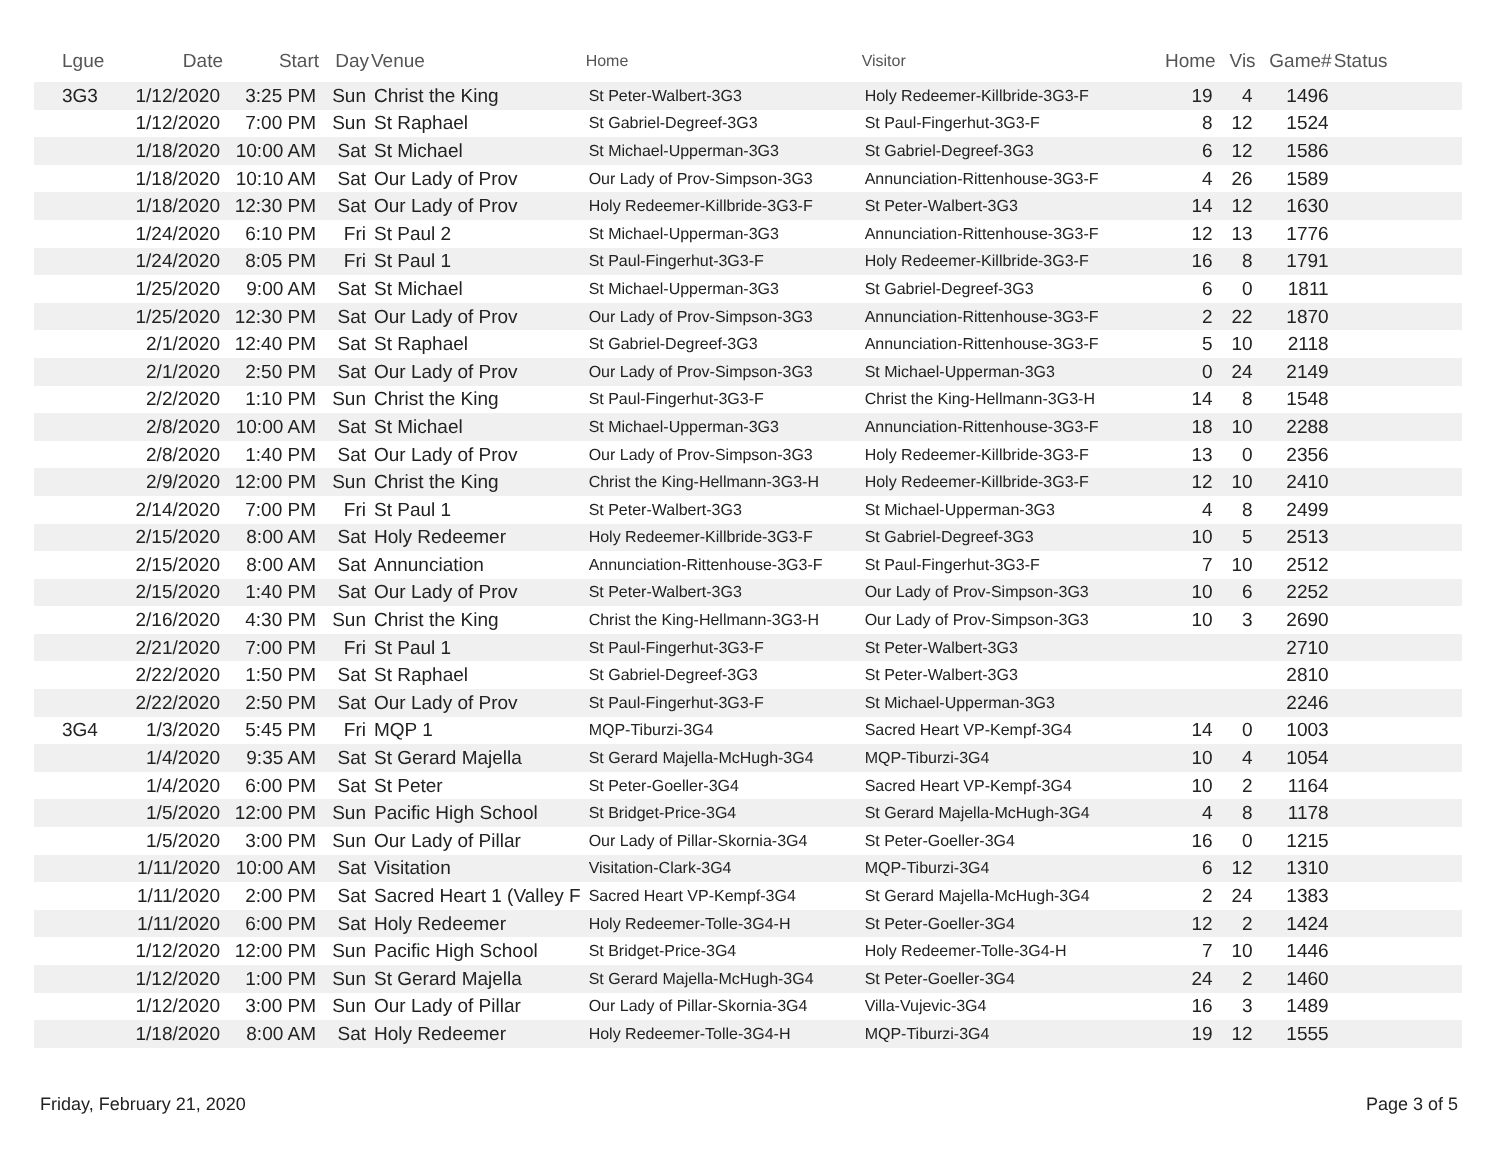| Lgue | Date | Start | Day | Venue | Home | Visitor | Home | Vis | Game# | Status |
| --- | --- | --- | --- | --- | --- | --- | --- | --- | --- | --- |
| 3G3 | 1/12/2020 | 3:25 PM | Sun | Christ the King | St Peter-Walbert-3G3 | Holy Redeemer-Killbride-3G3-F | 19 | 4 | 1496 | |
| | 1/12/2020 | 7:00 PM | Sun | St Raphael | St Gabriel-Degreef-3G3 | St Paul-Fingerhut-3G3-F | 8 | 12 | 1524 | |
| | 1/18/2020 | 10:00 AM | Sat | St Michael | St Michael-Upperman-3G3 | St Gabriel-Degreef-3G3 | 6 | 12 | 1586 | |
| | 1/18/2020 | 10:10 AM | Sat | Our Lady of Prov | Our Lady of Prov-Simpson-3G3 | Annunciation-Rittenhouse-3G3-F | 4 | 26 | 1589 | |
| | 1/18/2020 | 12:30 PM | Sat | Our Lady of Prov | Holy Redeemer-Killbride-3G3-F | St Peter-Walbert-3G3 | 14 | 12 | 1630 | |
| | 1/24/2020 | 6:10 PM | Fri | St Paul 2 | St Michael-Upperman-3G3 | Annunciation-Rittenhouse-3G3-F | 12 | 13 | 1776 | |
| | 1/24/2020 | 8:05 PM | Fri | St Paul 1 | St Paul-Fingerhut-3G3-F | Holy Redeemer-Killbride-3G3-F | 16 | 8 | 1791 | |
| | 1/25/2020 | 9:00 AM | Sat | St Michael | St Michael-Upperman-3G3 | St Gabriel-Degreef-3G3 | 6 | 0 | 1811 | |
| | 1/25/2020 | 12:30 PM | Sat | Our Lady of Prov | Our Lady of Prov-Simpson-3G3 | Annunciation-Rittenhouse-3G3-F | 2 | 22 | 1870 | |
| | 2/1/2020 | 12:40 PM | Sat | St Raphael | St Gabriel-Degreef-3G3 | Annunciation-Rittenhouse-3G3-F | 5 | 10 | 2118 | |
| | 2/1/2020 | 2:50 PM | Sat | Our Lady of Prov | Our Lady of Prov-Simpson-3G3 | St Michael-Upperman-3G3 | 0 | 24 | 2149 | |
| | 2/2/2020 | 1:10 PM | Sun | Christ the King | St Paul-Fingerhut-3G3-F | Christ the King-Hellmann-3G3-H | 14 | 8 | 1548 | |
| | 2/8/2020 | 10:00 AM | Sat | St Michael | St Michael-Upperman-3G3 | Annunciation-Rittenhouse-3G3-F | 18 | 10 | 2288 | |
| | 2/8/2020 | 1:40 PM | Sat | Our Lady of Prov | Our Lady of Prov-Simpson-3G3 | Holy Redeemer-Killbride-3G3-F | 13 | 0 | 2356 | |
| | 2/9/2020 | 12:00 PM | Sun | Christ the King | Christ the King-Hellmann-3G3-H | Holy Redeemer-Killbride-3G3-F | 12 | 10 | 2410 | |
| | 2/14/2020 | 7:00 PM | Fri | St Paul 1 | St Peter-Walbert-3G3 | St Michael-Upperman-3G3 | 4 | 8 | 2499 | |
| | 2/15/2020 | 8:00 AM | Sat | Holy Redeemer | Holy Redeemer-Killbride-3G3-F | St Gabriel-Degreef-3G3 | 10 | 5 | 2513 | |
| | 2/15/2020 | 8:00 AM | Sat | Annunciation | Annunciation-Rittenhouse-3G3-F | St Paul-Fingerhut-3G3-F | 7 | 10 | 2512 | |
| | 2/15/2020 | 1:40 PM | Sat | Our Lady of Prov | St Peter-Walbert-3G3 | Our Lady of Prov-Simpson-3G3 | 10 | 6 | 2252 | |
| | 2/16/2020 | 4:30 PM | Sun | Christ the King | Christ the King-Hellmann-3G3-H | Our Lady of Prov-Simpson-3G3 | 10 | 3 | 2690 | |
| | 2/21/2020 | 7:00 PM | Fri | St Paul 1 | St Paul-Fingerhut-3G3-F | St Peter-Walbert-3G3 | | | 2710 | |
| | 2/22/2020 | 1:50 PM | Sat | St Raphael | St Gabriel-Degreef-3G3 | St Peter-Walbert-3G3 | | | 2810 | |
| | 2/22/2020 | 2:50 PM | Sat | Our Lady of Prov | St Paul-Fingerhut-3G3-F | St Michael-Upperman-3G3 | | | 2246 | |
| 3G4 | 1/3/2020 | 5:45 PM | Fri | MQP 1 | MQP-Tiburzi-3G4 | Sacred Heart VP-Kempf-3G4 | 14 | 0 | 1003 | |
| | 1/4/2020 | 9:35 AM | Sat | St Gerard Majella | St Gerard Majella-McHugh-3G4 | MQP-Tiburzi-3G4 | 10 | 4 | 1054 | |
| | 1/4/2020 | 6:00 PM | Sat | St Peter | St Peter-Goeller-3G4 | Sacred Heart VP-Kempf-3G4 | 10 | 2 | 1164 | |
| | 1/5/2020 | 12:00 PM | Sun | Pacific High School | St Bridget-Price-3G4 | St Gerard Majella-McHugh-3G4 | 4 | 8 | 1178 | |
| | 1/5/2020 | 3:00 PM | Sun | Our Lady of Pillar | Our Lady of Pillar-Skornia-3G4 | St Peter-Goeller-3G4 | 16 | 0 | 1215 | |
| | 1/11/2020 | 10:00 AM | Sat | Visitation | Visitation-Clark-3G4 | MQP-Tiburzi-3G4 | 6 | 12 | 1310 | |
| | 1/11/2020 | 2:00 PM | Sat | Sacred Heart 1 (Valley F | Sacred Heart VP-Kempf-3G4 | St Gerard Majella-McHugh-3G4 | 2 | 24 | 1383 | |
| | 1/11/2020 | 6:00 PM | Sat | Holy Redeemer | Holy Redeemer-Tolle-3G4-H | St Peter-Goeller-3G4 | 12 | 2 | 1424 | |
| | 1/12/2020 | 12:00 PM | Sun | Pacific High School | St Bridget-Price-3G4 | Holy Redeemer-Tolle-3G4-H | 7 | 10 | 1446 | |
| | 1/12/2020 | 1:00 PM | Sun | St Gerard Majella | St Gerard Majella-McHugh-3G4 | St Peter-Goeller-3G4 | 24 | 2 | 1460 | |
| | 1/12/2020 | 3:00 PM | Sun | Our Lady of Pillar | Our Lady of Pillar-Skornia-3G4 | Villa-Vujevic-3G4 | 16 | 3 | 1489 | |
| | 1/18/2020 | 8:00 AM | Sat | Holy Redeemer | Holy Redeemer-Tolle-3G4-H | MQP-Tiburzi-3G4 | 19 | 12 | 1555 | |
Friday, February 21, 2020 Page 3 of 5